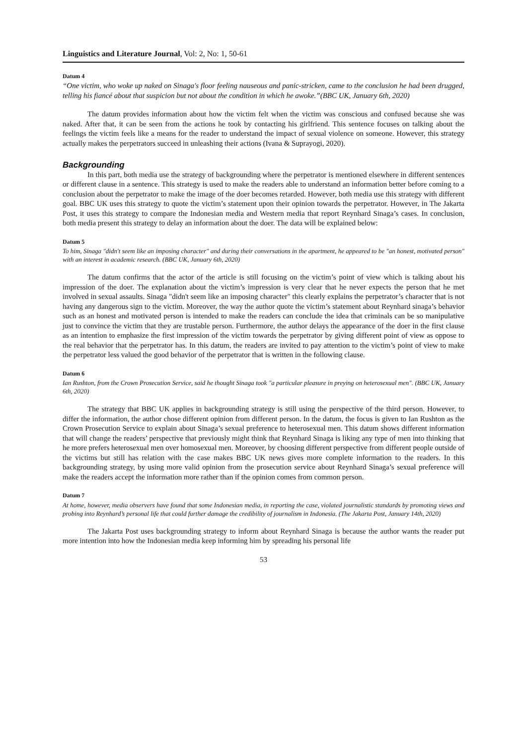Linguistics and Literature Journal, Vol: 2, No: 1, 50-61
Datum 4
“One victim, who woke up naked on Sinaga's floor feeling nauseous and panic-stricken, came to the conclusion he had been drugged, telling his fiancé about that suspicion but not about the condition in which he awoke.”(BBC UK, January 6th, 2020)
The datum provides information about how the victim felt when the victim was conscious and confused because she was naked. After that, it can be seen from the actions he took by contacting his girlfriend. This sentence focuses on talking about the feelings the victim feels like a means for the reader to understand the impact of sexual violence on someone. However, this strategy actually makes the perpetrators succeed in unleashing their actions (Ivana & Suprayogi, 2020).
Backgrounding
In this part, both media use the strategy of backgrounding where the perpetrator is mentioned elsewhere in different sentences or different clause in a sentence. This strategy is used to make the readers able to understand an information better before coming to a conclusion about the perpetrator to make the image of the doer becomes retarded. However, both media use this strategy with different goal. BBC UK uses this strategy to quote the victim’s statement upon their opinion towards the perpetrator. However, in The Jakarta Post, it uses this strategy to compare the Indonesian media and Western media that report Reynhard Sinaga’s cases. In conclusion, both media present this strategy to delay an information about the doer. The data will be explained below:
Datum 5
To him, Sinaga "didn't seem like an imposing character" and during their conversations in the apartment, he appeared to be "an honest, motivated person" with an interest in academic research. (BBC UK, January 6th, 2020)
The datum confirms that the actor of the article is still focusing on the victim’s point of view which is talking about his impression of the doer. The explanation about the victim’s impression is very clear that he never expects the person that he met involved in sexual assaults. Sinaga "didn't seem like an imposing character" this clearly explains the perpetrator’s character that is not having any dangerous sign to the victim. Moreover, the way the author quote the victim’s statement about Reynhard sinaga’s behavior such as an honest and motivated person is intended to make the readers can conclude the idea that criminals can be so manipulative just to convince the victim that they are trustable person. Furthermore, the author delays the appearance of the doer in the first clause as an intention to emphasize the first impression of the victim towards the perpetrator by giving different point of view as oppose to the real behavior that the perpetrator has. In this datum, the readers are invited to pay attention to the victim’s point of view to make the perpetrator less valued the good behavior of the perpetrator that is written in the following clause.
Datum 6
Ian Rushton, from the Crown Prosecution Service, said he thought Sinaga took "a particular pleasure in preying on heterosexual men". (BBC UK, January 6th, 2020)
The strategy that BBC UK applies in backgrounding strategy is still using the perspective of the third person. However, to differ the information, the author chose different opinion from different person. In the datum, the focus is given to Ian Rushton as the Crown Prosecution Service to explain about Sinaga’s sexual preference to heterosexual men. This datum shows different information that will change the readers’ perspective that previously might think that Reynhard Sinaga is liking any type of men into thinking that he more prefers heterosexual men over homosexual men. Moreover, by choosing different perspective from different people outside of the victims but still has relation with the case makes BBC UK news gives more complete information to the readers. In this backgrounding strategy, by using more valid opinion from the prosecution service about Reynhard Sinaga’s sexual preference will make the readers accept the information more rather than if the opinion comes from common person.
Datum 7
At home, however, media observers have found that some Indonesian media, in reporting the case, violated journalistic standards by promoting views and probing into Reynhard’s personal life that could further damage the credibility of journalism in Indonesia. (The Jakarta Post, January 14th, 2020)
The Jakarta Post uses backgrounding strategy to inform about Reynhard Sinaga is because the author wants the reader put more intention into how the Indonesian media keep informing him by spreading his personal life
53